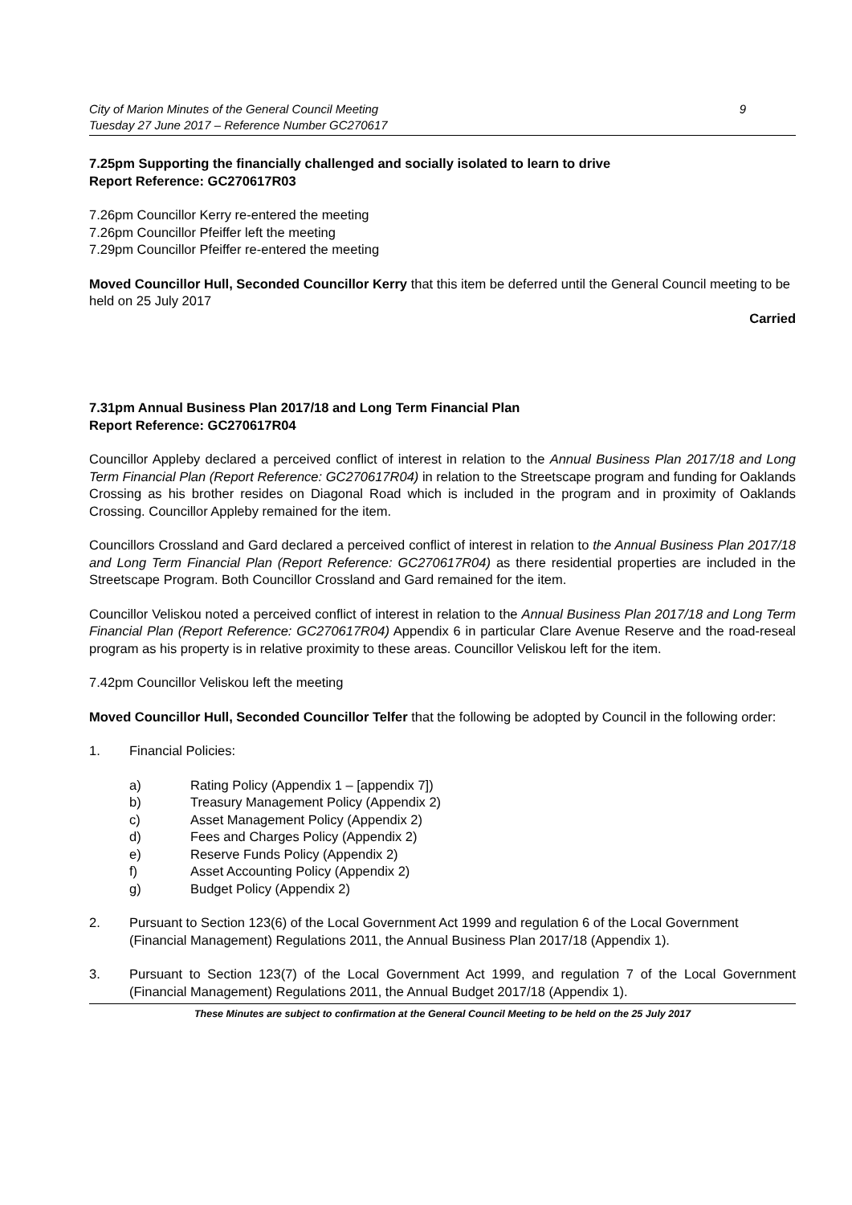City of Marion Minutes of the General Council Meeting
Tuesday 27 June 2017 – Reference Number GC270617 9
7.25pm Supporting the financially challenged and socially isolated to learn to drive
Report Reference: GC270617R03
7.26pm Councillor Kerry re-entered the meeting
7.26pm Councillor Pfeiffer left the meeting
7.29pm Councillor Pfeiffer re-entered the meeting
Moved Councillor Hull, Seconded Councillor Kerry that this item be deferred until the General Council meeting to be held on 25 July 2017
Carried
7.31pm Annual Business Plan 2017/18 and Long Term Financial Plan
Report Reference: GC270617R04
Councillor Appleby declared a perceived conflict of interest in relation to the Annual Business Plan 2017/18 and Long Term Financial Plan (Report Reference: GC270617R04) in relation to the Streetscape program and funding for Oaklands Crossing as his brother resides on Diagonal Road which is included in the program and in proximity of Oaklands Crossing. Councillor Appleby remained for the item.
Councillors Crossland and Gard declared a perceived conflict of interest in relation to the Annual Business Plan 2017/18 and Long Term Financial Plan (Report Reference: GC270617R04) as there residential properties are included in the Streetscape Program. Both Councillor Crossland and Gard remained for the item.
Councillor Veliskou noted a perceived conflict of interest in relation to the Annual Business Plan 2017/18 and Long Term Financial Plan (Report Reference: GC270617R04) Appendix 6 in particular Clare Avenue Reserve and the road-reseal program as his property is in relative proximity to these areas. Councillor Veliskou left for the item.
7.42pm Councillor Veliskou left the meeting
Moved Councillor Hull, Seconded Councillor Telfer that the following be adopted by Council in the following order:
1. Financial Policies:
a) Rating Policy (Appendix 1 – [appendix 7])
b) Treasury Management Policy (Appendix 2)
c) Asset Management Policy (Appendix 2)
d) Fees and Charges Policy (Appendix 2)
e) Reserve Funds Policy (Appendix 2)
f) Asset Accounting Policy (Appendix 2)
g) Budget Policy (Appendix 2)
2. Pursuant to Section 123(6) of the Local Government Act 1999 and regulation 6 of the Local Government (Financial Management) Regulations 2011, the Annual Business Plan 2017/18 (Appendix 1).
3. Pursuant to Section 123(7) of the Local Government Act 1999, and regulation 7 of the Local Government (Financial Management) Regulations 2011, the Annual Budget 2017/18 (Appendix 1).
These Minutes are subject to confirmation at the General Council Meeting to be held on the 25 July 2017